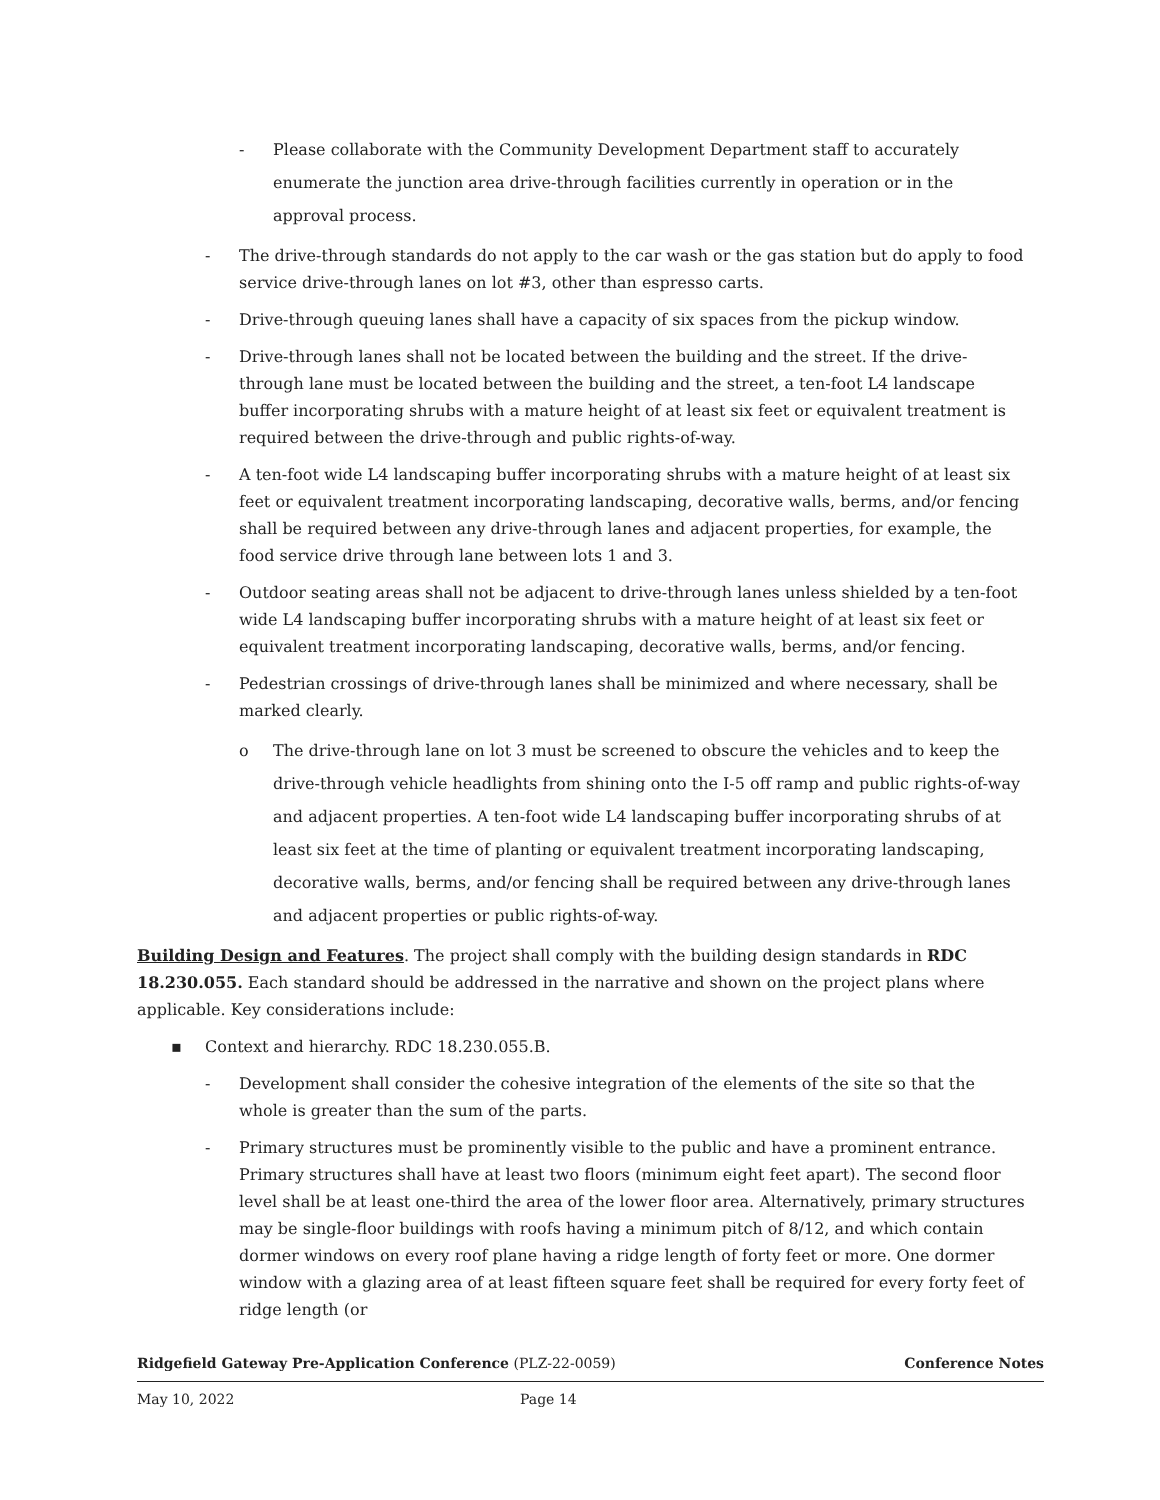- Please collaborate with the Community Development Department staff to accurately enumerate the junction area drive-through facilities currently in operation or in the approval process.
- The drive-through standards do not apply to the car wash or the gas station but do apply to food service drive-through lanes on lot #3, other than espresso carts.
- Drive-through queuing lanes shall have a capacity of six spaces from the pickup window.
- Drive-through lanes shall not be located between the building and the street. If the drive-through lane must be located between the building and the street, a ten-foot L4 landscape buffer incorporating shrubs with a mature height of at least six feet or equivalent treatment is required between the drive-through and public rights-of-way.
- A ten-foot wide L4 landscaping buffer incorporating shrubs with a mature height of at least six feet or equivalent treatment incorporating landscaping, decorative walls, berms, and/or fencing shall be required between any drive-through lanes and adjacent properties, for example, the food service drive through lane between lots 1 and 3.
- Outdoor seating areas shall not be adjacent to drive-through lanes unless shielded by a ten-foot wide L4 landscaping buffer incorporating shrubs with a mature height of at least six feet or equivalent treatment incorporating landscaping, decorative walls, berms, and/or fencing.
- Pedestrian crossings of drive-through lanes shall be minimized and where necessary, shall be marked clearly.
o The drive-through lane on lot 3 must be screened to obscure the vehicles and to keep the drive-through vehicle headlights from shining onto the I-5 off ramp and public rights-of-way and adjacent properties. A ten-foot wide L4 landscaping buffer incorporating shrubs of at least six feet at the time of planting or equivalent treatment incorporating landscaping, decorative walls, berms, and/or fencing shall be required between any drive-through lanes and adjacent properties or public rights-of-way.
Building Design and Features. The project shall comply with the building design standards in RDC 18.230.055. Each standard should be addressed in the narrative and shown on the project plans where applicable. Key considerations include:
▪ Context and hierarchy. RDC 18.230.055.B.
- Development shall consider the cohesive integration of the elements of the site so that the whole is greater than the sum of the parts.
- Primary structures must be prominently visible to the public and have a prominent entrance. Primary structures shall have at least two floors (minimum eight feet apart). The second floor level shall be at least one-third the area of the lower floor area. Alternatively, primary structures may be single-floor buildings with roofs having a minimum pitch of 8/12, and which contain dormer windows on every roof plane having a ridge length of forty feet or more. One dormer window with a glazing area of at least fifteen square feet shall be required for every forty feet of ridge length (or
Ridgefield Gateway Pre-Application Conference (PLZ-22-0059) Conference Notes
May 10, 2022 Page 14